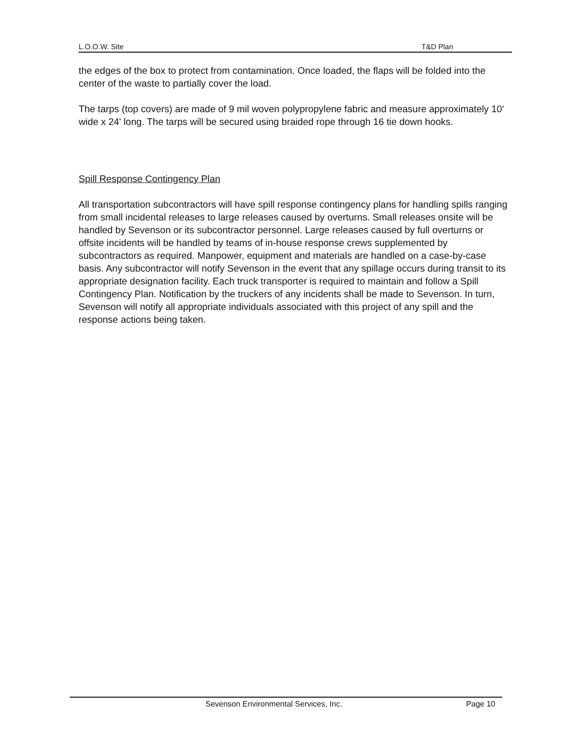L.O.O.W. Site T&D Plan
the edges of the box to protect from contamination. Once loaded, the flaps will be folded into the center of the waste to partially cover the load.
The tarps (top covers) are made of 9 mil woven polypropylene fabric and measure approximately 10' wide x 24' long. The tarps will be secured using braided rope through 16 tie down hooks.
Spill Response Contingency Plan
All transportation subcontractors will have spill response contingency plans for handling spills ranging from small incidental releases to large releases caused by overturns. Small releases onsite will be handled by Sevenson or its subcontractor personnel. Large releases caused by full overturns or offsite incidents will be handled by teams of in-house response crews supplemented by subcontractors as required. Manpower, equipment and materials are handled on a case-by-case basis. Any subcontractor will notify Sevenson in the event that any spillage occurs during transit to its appropriate designation facility. Each truck transporter is required to maintain and follow a Spill Contingency Plan. Notification by the truckers of any incidents shall be made to Sevenson. In turn, Sevenson will notify all appropriate individuals associated with this project of any spill and the response actions being taken.
Sevenson Environmental Services, Inc. Page 10